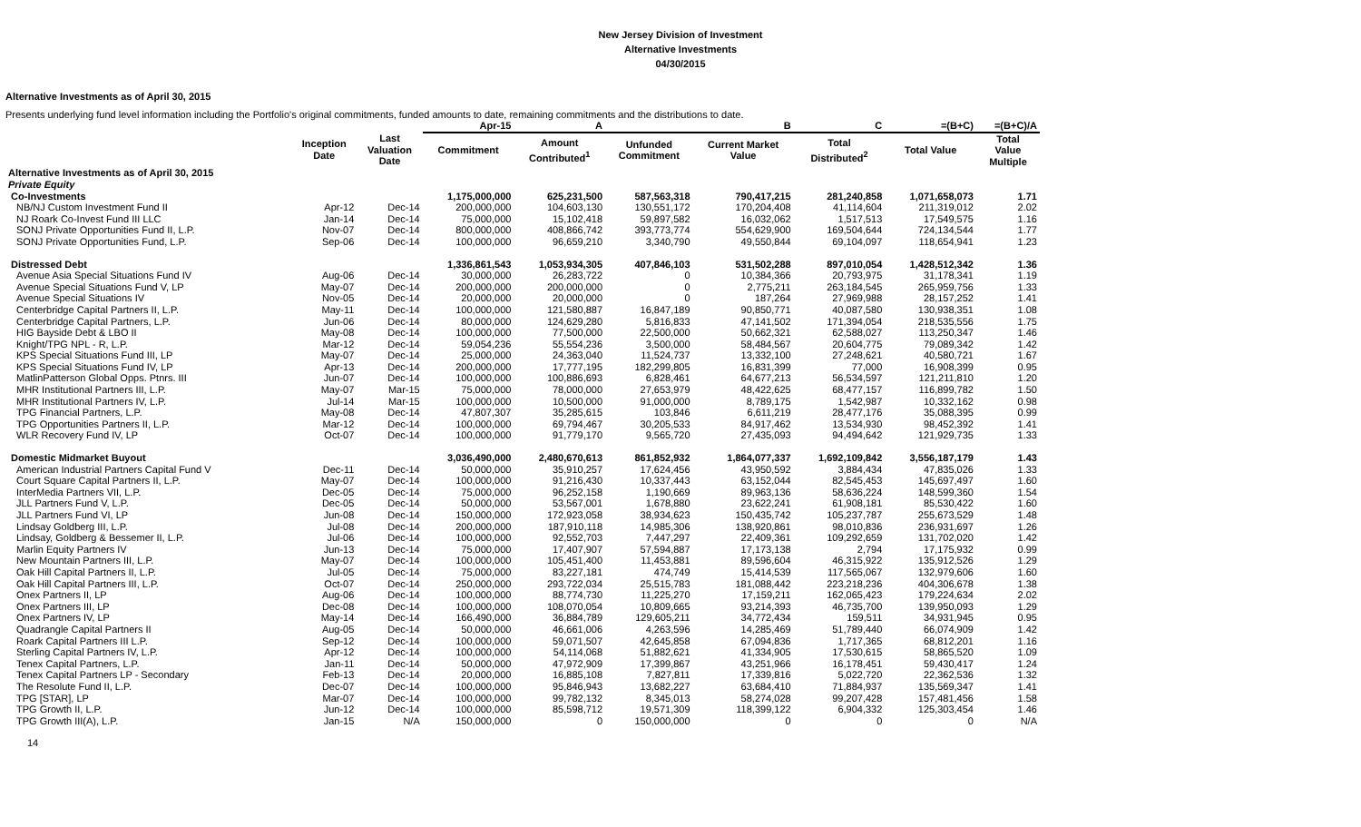New Jersey Division of Investment
Alternative Investments
04/30/2015
Alternative Investments as of April 30, 2015
Presents underlying fund level information including the Portfolio's original commitments, funded amounts to date, remaining commitments and the distributions to date.
| | | | Apr-15 | A | | B | C | =(B+C) | =(B+C)/A |
| --- | --- | --- | --- | --- | --- | --- | --- | --- | --- |
| | Inception Date | Last Valuation Date | Commitment | Amount Contributed<sup>1</sup> | Unfunded Commitment | Current Market Value | Total Distributed<sup>2</sup> | Total Value | Total Value Multiple |
| Alternative Investments as of April 30, 2015 | | | | | | | | | |
| Private Equity | | | | | | | | | |
| Co-Investments | | | 1,175,000,000 | 625,231,500 | 587,563,318 | 790,417,215 | 281,240,858 | 1,071,658,073 | 1.71 |
| NB/NJ Custom Investment Fund II | Apr-12 | Dec-14 | 200,000,000 | 104,603,130 | 130,551,172 | 170,204,408 | 41,114,604 | 211,319,012 | 2.02 |
| NJ Roark Co-Invest Fund III LLC | Jan-14 | Dec-14 | 75,000,000 | 15,102,418 | 59,897,582 | 16,032,062 | 1,517,513 | 17,549,575 | 1.16 |
| SONJ Private Opportunities Fund II, L.P. | Nov-07 | Dec-14 | 800,000,000 | 408,866,742 | 393,773,774 | 554,629,900 | 169,504,644 | 724,134,544 | 1.77 |
| SONJ Private Opportunities Fund, L.P. | Sep-06 | Dec-14 | 100,000,000 | 96,659,210 | 3,340,790 | 49,550,844 | 69,104,097 | 118,654,941 | 1.23 |
| Distressed Debt | | | 1,336,861,543 | 1,053,934,305 | 407,846,103 | 531,502,288 | 897,010,054 | 1,428,512,342 | 1.36 |
| Avenue Asia Special Situations Fund IV | Aug-06 | Dec-14 | 30,000,000 | 26,283,722 | 0 | 10,384,366 | 20,793,975 | 31,178,341 | 1.19 |
| Avenue Special Situations Fund V, LP | May-07 | Dec-14 | 200,000,000 | 200,000,000 | 0 | 2,775,211 | 263,184,545 | 265,959,756 | 1.33 |
| Avenue Special Situations IV | Nov-05 | Dec-14 | 20,000,000 | 20,000,000 | 0 | 187,264 | 27,969,988 | 28,157,252 | 1.41 |
| Centerbridge Capital Partners II, L.P. | May-11 | Dec-14 | 100,000,000 | 121,580,887 | 16,847,189 | 90,850,771 | 40,087,580 | 130,938,351 | 1.08 |
| Centerbridge Capital Partners, L.P. | Jun-06 | Dec-14 | 80,000,000 | 124,629,280 | 5,816,833 | 47,141,502 | 171,394,054 | 218,535,556 | 1.75 |
| HIG Bayside Debt & LBO II | May-08 | Dec-14 | 100,000,000 | 77,500,000 | 22,500,000 | 50,662,321 | 62,588,027 | 113,250,347 | 1.46 |
| Knight/TPG NPL - R, L.P. | Mar-12 | Dec-14 | 59,054,236 | 55,554,236 | 3,500,000 | 58,484,567 | 20,604,775 | 79,089,342 | 1.42 |
| KPS Special Situations Fund III, LP | May-07 | Dec-14 | 25,000,000 | 24,363,040 | 11,524,737 | 13,332,100 | 27,248,621 | 40,580,721 | 1.67 |
| KPS Special Situations Fund IV, LP | Apr-13 | Dec-14 | 200,000,000 | 17,777,195 | 182,299,805 | 16,831,399 | 77,000 | 16,908,399 | 0.95 |
| MatlinPatterson Global Opps. Ptnrs. III | Jun-07 | Dec-14 | 100,000,000 | 100,886,693 | 6,828,461 | 64,677,213 | 56,534,597 | 121,211,810 | 1.20 |
| MHR Institutional Partners III, L.P. | May-07 | Mar-15 | 75,000,000 | 78,000,000 | 27,653,979 | 48,422,625 | 68,477,157 | 116,899,782 | 1.50 |
| MHR Institutional Partners IV, L.P. | Jul-14 | Mar-15 | 100,000,000 | 10,500,000 | 91,000,000 | 8,789,175 | 1,542,987 | 10,332,162 | 0.98 |
| TPG Financial Partners, L.P. | May-08 | Dec-14 | 47,807,307 | 35,285,615 | 103,846 | 6,611,219 | 28,477,176 | 35,088,395 | 0.99 |
| TPG Opportunities Partners II, L.P. | Mar-12 | Dec-14 | 100,000,000 | 69,794,467 | 30,205,533 | 84,917,462 | 13,534,930 | 98,452,392 | 1.41 |
| WLR Recovery Fund IV, LP | Oct-07 | Dec-14 | 100,000,000 | 91,779,170 | 9,565,720 | 27,435,093 | 94,494,642 | 121,929,735 | 1.33 |
| Domestic Midmarket Buyout | | | 3,036,490,000 | 2,480,670,613 | 861,852,932 | 1,864,077,337 | 1,692,109,842 | 3,556,187,179 | 1.43 |
| American Industrial Partners Capital Fund V | Dec-11 | Dec-14 | 50,000,000 | 35,910,257 | 17,624,456 | 43,950,592 | 3,884,434 | 47,835,026 | 1.33 |
| Court Square Capital Partners II, L.P. | May-07 | Dec-14 | 100,000,000 | 91,216,430 | 10,337,443 | 63,152,044 | 82,545,453 | 145,697,497 | 1.60 |
| InterMedia Partners VII, L.P. | Dec-05 | Dec-14 | 75,000,000 | 96,252,158 | 1,190,669 | 89,963,136 | 58,636,224 | 148,599,360 | 1.54 |
| JLL Partners Fund V, L.P. | Dec-05 | Dec-14 | 50,000,000 | 53,567,001 | 1,678,880 | 23,622,241 | 61,908,181 | 85,530,422 | 1.60 |
| JLL Partners Fund VI, LP | Jun-08 | Dec-14 | 150,000,000 | 172,923,058 | 38,934,623 | 150,435,742 | 105,237,787 | 255,673,529 | 1.48 |
| Lindsay Goldberg III, L.P. | Jul-08 | Dec-14 | 200,000,000 | 187,910,118 | 14,985,306 | 138,920,861 | 98,010,836 | 236,931,697 | 1.26 |
| Lindsay, Goldberg & Bessemer II, L.P. | Jul-06 | Dec-14 | 100,000,000 | 92,552,703 | 7,447,297 | 22,409,361 | 109,292,659 | 131,702,020 | 1.42 |
| Marlin Equity Partners IV | Jun-13 | Dec-14 | 75,000,000 | 17,407,907 | 57,594,887 | 17,173,138 | 2,794 | 17,175,932 | 0.99 |
| New Mountain Partners III, L.P. | May-07 | Dec-14 | 100,000,000 | 105,451,400 | 11,453,881 | 89,596,604 | 46,315,922 | 135,912,526 | 1.29 |
| Oak Hill Capital Partners II, L.P. | Jul-05 | Dec-14 | 75,000,000 | 83,227,181 | 474,749 | 15,414,539 | 117,565,067 | 132,979,606 | 1.60 |
| Oak Hill Capital Partners III, L.P. | Oct-07 | Dec-14 | 250,000,000 | 293,722,034 | 25,515,783 | 181,088,442 | 223,218,236 | 404,306,678 | 1.38 |
| Onex Partners II, LP | Aug-06 | Dec-14 | 100,000,000 | 88,774,730 | 11,225,270 | 17,159,211 | 162,065,423 | 179,224,634 | 2.02 |
| Onex Partners III, LP | Dec-08 | Dec-14 | 100,000,000 | 108,070,054 | 10,809,665 | 93,214,393 | 46,735,700 | 139,950,093 | 1.29 |
| Onex Partners IV, LP | May-14 | Dec-14 | 166,490,000 | 36,884,789 | 129,605,211 | 34,772,434 | 159,511 | 34,931,945 | 0.95 |
| Quadrangle Capital Partners II | Aug-05 | Dec-14 | 50,000,000 | 46,661,006 | 4,263,596 | 14,285,469 | 51,789,440 | 66,074,909 | 1.42 |
| Roark Capital Partners III L.P. | Sep-12 | Dec-14 | 100,000,000 | 59,071,507 | 42,645,858 | 67,094,836 | 1,717,365 | 68,812,201 | 1.16 |
| Sterling Capital Partners IV, L.P. | Apr-12 | Dec-14 | 100,000,000 | 54,114,068 | 51,882,621 | 41,334,905 | 17,530,615 | 58,865,520 | 1.09 |
| Tenex Capital Partners, L.P. | Jan-11 | Dec-14 | 50,000,000 | 47,972,909 | 17,399,867 | 43,251,966 | 16,178,451 | 59,430,417 | 1.24 |
| Tenex Capital Partners LP - Secondary | Feb-13 | Dec-14 | 20,000,000 | 16,885,108 | 7,827,811 | 17,339,816 | 5,022,720 | 22,362,536 | 1.32 |
| The Resolute Fund II, L.P. | Dec-07 | Dec-14 | 100,000,000 | 95,846,943 | 13,682,227 | 63,684,410 | 71,884,937 | 135,569,347 | 1.41 |
| TPG [STAR], LP | Mar-07 | Dec-14 | 100,000,000 | 99,782,132 | 8,345,013 | 58,274,028 | 99,207,428 | 157,481,456 | 1.58 |
| TPG Growth II, L.P. | Jun-12 | Dec-14 | 100,000,000 | 85,598,712 | 19,571,309 | 118,399,122 | 6,904,332 | 125,303,454 | 1.46 |
| TPG Growth III(A), L.P. | Jan-15 | N/A | 150,000,000 | 0 | 150,000,000 | 0 | 0 | 0 | N/A |
14